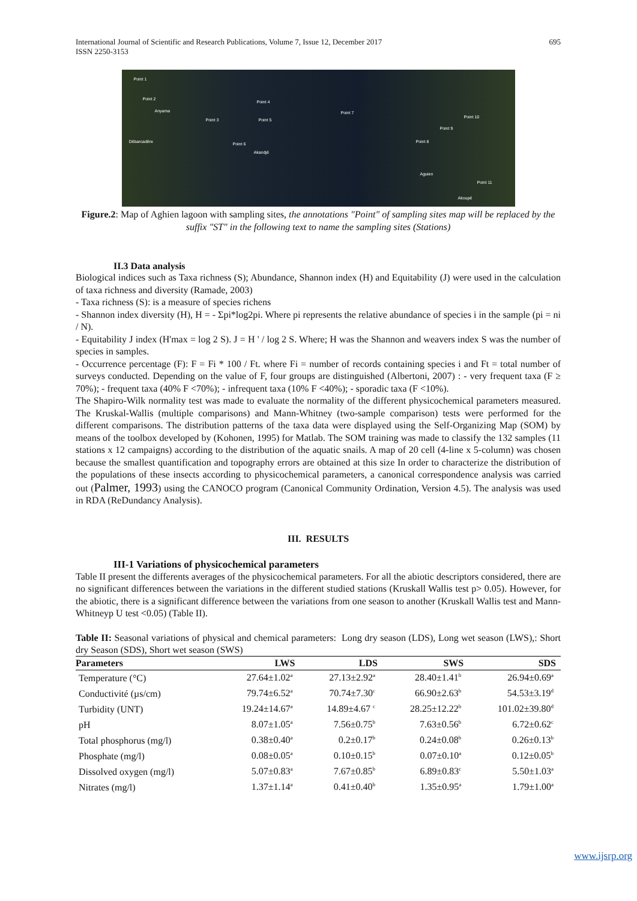International Journal of Scientific and Research Publications, Volume 7, Issue 12, December 2017
ISSN 2250-3153
695
Point 1
Point 2
Anyama
Point 4
Point 3 Point 5
Point 7
Point 10
Point 9
Débarcadère Point 6
Akandjé
Point 8
Aguien
Point 11
Akoupé
Figure.2: Map of Aghien lagoon with sampling sites, the annotations "Point" of sampling sites map will be replaced by the suffix "ST" in the following text to name the sampling sites (Stations)
II.3 Data analysis
Biological indices such as Taxa richness (S); Abundance, Shannon index (H) and Equitability (J) were used in the calculation of taxa richness and diversity (Ramade, 2003)
- Taxa richness (S): is a measure of species richens
- Shannon index diversity (H), H = - Σpi*log2pi. Where pi represents the relative abundance of species i in the sample (pi = ni / N).
- Equitability J index (H'max = log 2 S). J = H ' / log 2 S. Where; H was the Shannon and weavers index S was the number of species in samples.
- Occurrence percentage (F): F = Fi * 100 / Ft. where Fi = number of records containing species i and Ft = total number of surveys conducted. Depending on the value of F, four groups are distinguished (Albertoni, 2007) : - very frequent taxa (F ≥ 70%); - frequent taxa (40% F <70%); - infrequent taxa (10% F <40%); - sporadic taxa (F <10%).
The Shapiro-Wilk normality test was made to evaluate the normality of the different physicochemical parameters measured. The Kruskal-Wallis (multiple comparisons) and Mann-Whitney (two-sample comparison) tests were performed for the different comparisons. The distribution patterns of the taxa data were displayed using the Self-Organizing Map (SOM) by means of the toolbox developed by (Kohonen, 1995) for Matlab. The SOM training was made to classify the 132 samples (11 stations x 12 campaigns) according to the distribution of the aquatic snails. A map of 20 cell (4-line x 5-column) was chosen because the smallest quantification and topography errors are obtained at this size In order to characterize the distribution of the populations of these insects according to physicochemical parameters, a canonical correspondence analysis was carried out (Palmer, 1993) using the CANOCO program (Canonical Community Ordination, Version 4.5). The analysis was used in RDA (ReDundancy Analysis).
III. RESULTS
III-1 Variations of physicochemical parameters
Table II present the differents averages of the physicochemical parameters. For all the abiotic descriptors considered, there are no significant differences between the variations in the different studied stations (Kruskall Wallis test p> 0.05). However, for the abiotic, there is a significant difference between the variations from one season to another (Kruskall Wallis test and Mann-Whitneyp U test <0.05) (Table II).
Table II: Seasonal variations of physical and chemical parameters: Long dry season (LDS), Long wet season (LWS),: Short dry Season (SDS), Short wet season (SWS)
| Parameters | LWS | LDS | SWS | SDS |
| --- | --- | --- | --- | --- |
| Temperature (°C) | 27.64±1.02<sup>a</sup> | 27.13±2.92<sup>a</sup> | 28.40±1.41<sup>b</sup> | 26.94±0.69<sup>a</sup> |
| Conductivité (µs/cm) | 79.74±6.52<sup>a</sup> | 70.74±7.30<sup>c</sup> | 66.90±2.63<sup>b</sup> | 54.53±3.19<sup>d</sup> |
| Turbidity (UNT) | 19.24±14.67<sup>a</sup> | 14.89±4.67 <sup>c</sup> | 28.25±12.22<sup>b</sup> | 101.02±39.80<sup>d</sup> |
| pH | 8.07±1.05<sup>a</sup> | 7.56±0.75<sup>b</sup> | 7.63±0.56<sup>b</sup> | 6.72±0.62<sup>c</sup> |
| Total phosphorus (mg/l) | 0.38±0.40<sup>a</sup> | 0.2±0.17<sup>b</sup> | 0.24±0.08<sup>b</sup> | 0.26±0.13<sup>b</sup> |
| Phosphate (mg/l) | 0.08±0.05<sup>a</sup> | 0.10±0.15<sup>b</sup> | 0.07±0.10<sup>a</sup> | 0.12±0.05<sup>b</sup> |
| Dissolved oxygen (mg/l) | 5.07±0.83<sup>a</sup> | 7.67±0.85<sup>b</sup> | 6.89±0.83<sup>c</sup> | 5.50±1.03<sup>a</sup> |
| Nitrates (mg/l) | 1.37±1.14<sup>a</sup> | 0.41±0.40<sup>b</sup> | 1.35±0.95<sup>a</sup> | 1.79±1.00<sup>a</sup> |
www.ijsrp.org